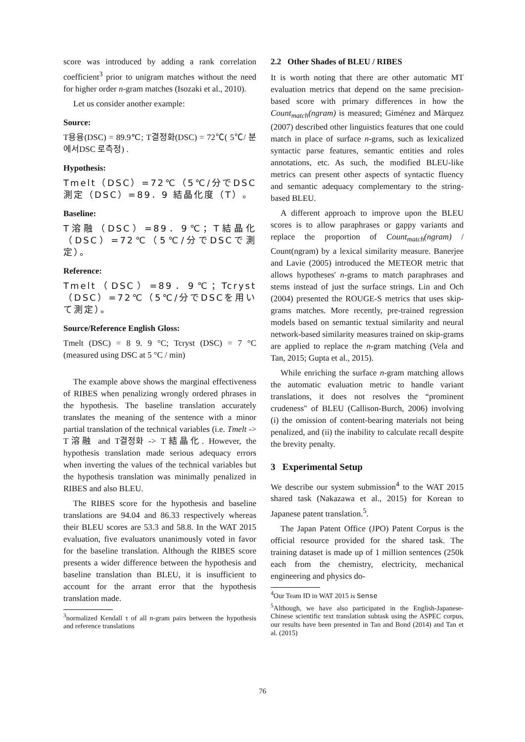score was introduced by adding a rank correlation coefficient<sup>3</sup> prior to unigram matches without the need for higher order n-gram matches (Isozaki et al., 2010).
Let us consider another example:
Source:
T용융(DSC) = 89.9℃; T결정화(DSC) = 72℃( 5℃/ 분에서DSC 로측정) .
Hypothesis:
Tmelt（DSC）=72℃（5℃/分でDSC測定（DSC）=89．9 結晶化度（T）。
Baseline:
T溶融（DSC）=89．9℃；T結晶化（DSC）=72℃（5℃/分でDSCで測定）。
Reference:
Tmelt（DSC）=89．9℃；Tcryst（DSC）=72℃（5℃/分でDSCを用いて測定）。
Source/Reference English Gloss:
Tmelt (DSC) = 8 9. 9 °C; Tcryst (DSC) = 7 °C (measured using DSC at 5 °C / min)
The example above shows the marginal effectiveness of RIBES when penalizing wrongly ordered phrases in the hypothesis. The baseline translation accurately translates the meaning of the sentence with a minor partial translation of the technical variables (i.e. Tmelt -> T溶融 and T결정화 -> T結晶化. However, the hypothesis translation made serious adequacy errors when inverting the values of the technical variables but the hypothesis translation was minimally penalized in RIBES and also BLEU.
The RIBES score for the hypothesis and baseline translations are 94.04 and 86.33 respectively whereas their BLEU scores are 53.3 and 58.8. In the WAT 2015 evaluation, five evaluators unanimously voted in favor for the baseline translation. Although the RIBES score presents a wider difference between the hypothesis and baseline translation than BLEU, it is insufficient to account for the arrant error that the hypothesis translation made.
<sup>3</sup> normalized Kendall τ of all n-gram pairs between the hypothesis and reference translations
2.2 Other Shades of BLEU / RIBES
It is worth noting that there are other automatic MT evaluation metrics that depend on the same precision-based score with primary differences in how the Count<sub>match</sub>(ngram) is measured; Giménez and Màrquez (2007) described other linguistics features that one could match in place of surface n-grams, such as lexicalized syntactic parse features, semantic entities and roles annotations, etc. As such, the modified BLEU-like metrics can present other aspects of syntactic fluency and semantic adequacy complementary to the string-based BLEU.
A different approach to improve upon the BLEU scores is to allow paraphrases or gappy variants and replace the proportion of Count<sub>match</sub>(ngram) / Count(ngram) by a lexical similarity measure. Banerjee and Lavie (2005) introduced the METEOR metric that allows hypotheses' n-grams to match paraphrases and stems instead of just the surface strings. Lin and Och (2004) presented the ROUGE-S metrics that uses skip-grams matches. More recently, pre-trained regression models based on semantic textual similarity and neural network-based similarity measures trained on skip-grams are applied to replace the n-gram matching (Vela and Tan, 2015; Gupta et al., 2015).
While enriching the surface n-gram matching allows the automatic evaluation metric to handle variant translations, it does not resolves the “prominent crudeness" of BLEU (Callison-Burch, 2006) involving (i) the omission of content-bearing materials not being penalized, and (ii) the inability to calculate recall despite the brevity penalty.
3 Experimental Setup
We describe our system submission<sup>4</sup> to the WAT 2015 shared task (Nakazawa et al., 2015) for Korean to Japanese patent translation.<sup>5</sup>.
The Japan Patent Office (JPO) Patent Corpus is the official resource provided for the shared task. The training dataset is made up of 1 million sentences (250k each from the chemistry, electricity, mechanical engineering and physics do-
<sup>4</sup> Our Team ID in WAT 2015 is Sense
<sup>5</sup> Although, we have also participated in the English-Japanese-Chinese scientific text translation subtask using the ASPEC corpus, our results have been presented in Tan and Bond (2014) and Tan et al. (2015)
76